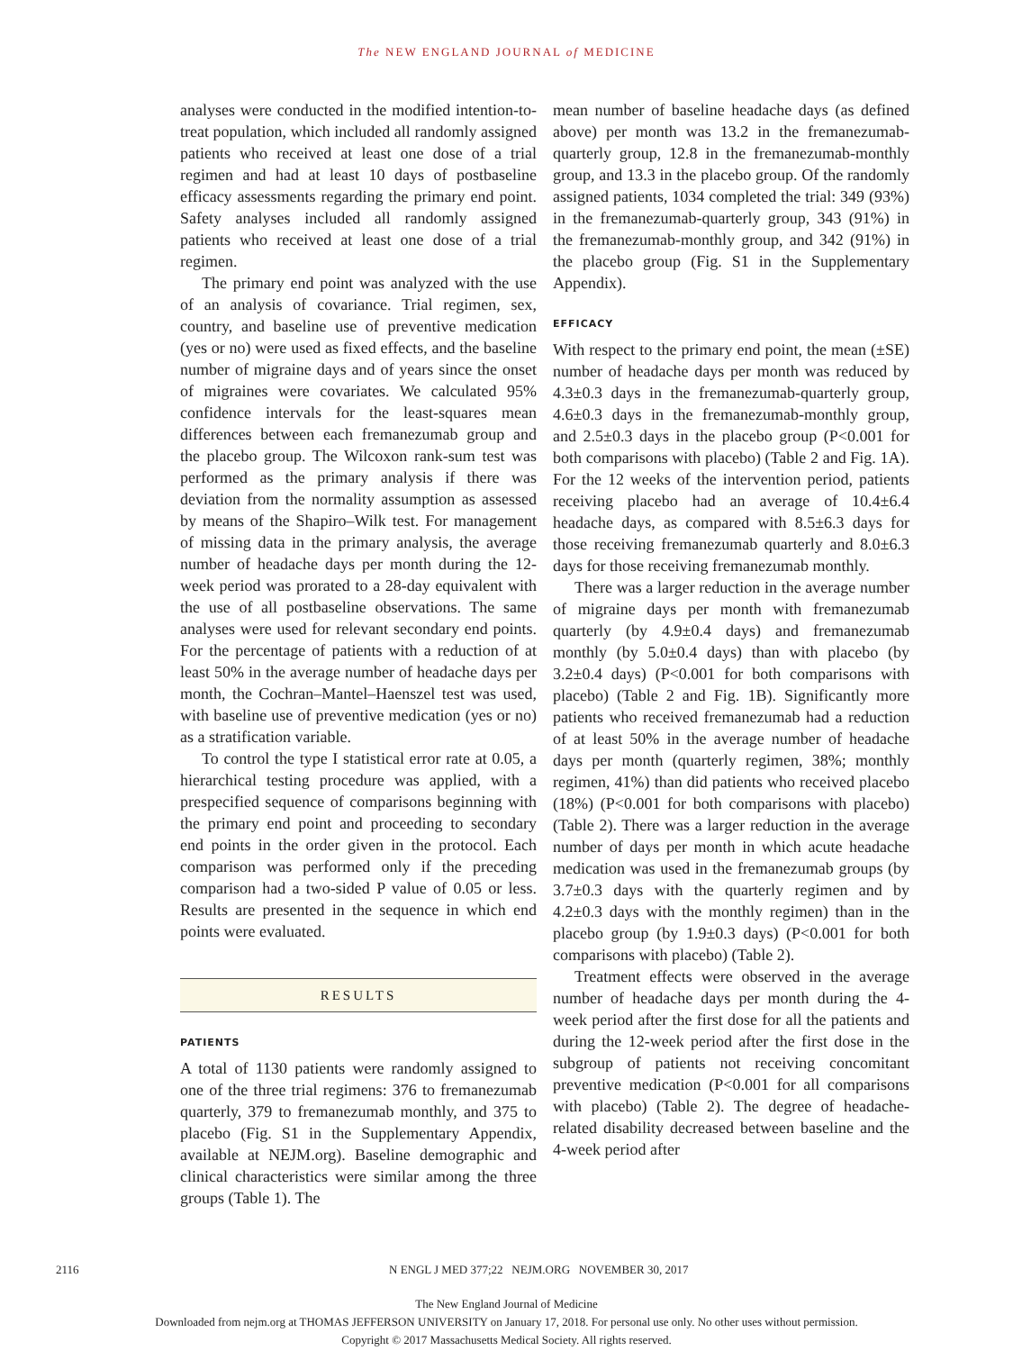The NEW ENGLAND JOURNAL of MEDICINE
analyses were conducted in the modified intention-to-treat population, which included all randomly assigned patients who received at least one dose of a trial regimen and had at least 10 days of postbaseline efficacy assessments regarding the primary end point. Safety analyses included all randomly assigned patients who received at least one dose of a trial regimen.
The primary end point was analyzed with the use of an analysis of covariance. Trial regimen, sex, country, and baseline use of preventive medication (yes or no) were used as fixed effects, and the baseline number of migraine days and of years since the onset of migraines were covariates. We calculated 95% confidence intervals for the least-squares mean differences between each fremanezumab group and the placebo group. The Wilcoxon rank-sum test was performed as the primary analysis if there was deviation from the normality assumption as assessed by means of the Shapiro–Wilk test. For management of missing data in the primary analysis, the average number of headache days per month during the 12-week period was prorated to a 28-day equivalent with the use of all postbaseline observations. The same analyses were used for relevant secondary end points. For the percentage of patients with a reduction of at least 50% in the average number of headache days per month, the Cochran–Mantel–Haenszel test was used, with baseline use of preventive medication (yes or no) as a stratification variable.
To control the type I statistical error rate at 0.05, a hierarchical testing procedure was applied, with a prespecified sequence of comparisons beginning with the primary end point and proceeding to secondary end points in the order given in the protocol. Each comparison was performed only if the preceding comparison had a two-sided P value of 0.05 or less. Results are presented in the sequence in which end points were evaluated.
RESULTS
PATIENTS
A total of 1130 patients were randomly assigned to one of the three trial regimens: 376 to fremanezumab quarterly, 379 to fremanezumab monthly, and 375 to placebo (Fig. S1 in the Supplementary Appendix, available at NEJM.org). Baseline demographic and clinical characteristics were similar among the three groups (Table 1). The
mean number of baseline headache days (as defined above) per month was 13.2 in the fremanezumab-quarterly group, 12.8 in the fremanezumab-monthly group, and 13.3 in the placebo group. Of the randomly assigned patients, 1034 completed the trial: 349 (93%) in the fremanezumab-quarterly group, 343 (91%) in the fremanezumab-monthly group, and 342 (91%) in the placebo group (Fig. S1 in the Supplementary Appendix).
EFFICACY
With respect to the primary end point, the mean (±SE) number of headache days per month was reduced by 4.3±0.3 days in the fremanezumab-quarterly group, 4.6±0.3 days in the fremanezumab-monthly group, and 2.5±0.3 days in the placebo group (P<0.001 for both comparisons with placebo) (Table 2 and Fig. 1A). For the 12 weeks of the intervention period, patients receiving placebo had an average of 10.4±6.4 headache days, as compared with 8.5±6.3 days for those receiving fremanezumab quarterly and 8.0±6.3 days for those receiving fremanezumab monthly.
There was a larger reduction in the average number of migraine days per month with fremanezumab quarterly (by 4.9±0.4 days) and fremanezumab monthly (by 5.0±0.4 days) than with placebo (by 3.2±0.4 days) (P<0.001 for both comparisons with placebo) (Table 2 and Fig. 1B). Significantly more patients who received fremanezumab had a reduction of at least 50% in the average number of headache days per month (quarterly regimen, 38%; monthly regimen, 41%) than did patients who received placebo (18%) (P<0.001 for both comparisons with placebo) (Table 2). There was a larger reduction in the average number of days per month in which acute headache medication was used in the fremanezumab groups (by 3.7±0.3 days with the quarterly regimen and by 4.2±0.3 days with the monthly regimen) than in the placebo group (by 1.9±0.3 days) (P<0.001 for both comparisons with placebo) (Table 2).
Treatment effects were observed in the average number of headache days per month during the 4-week period after the first dose for all the patients and during the 12-week period after the first dose in the subgroup of patients not receiving concomitant preventive medication (P<0.001 for all comparisons with placebo) (Table 2). The degree of headache-related disability decreased between baseline and the 4-week period after
2116 N ENGL J MED 377;22 NEJM.ORG NOVEMBER 30, 2017
The New England Journal of Medicine
Downloaded from nejm.org at THOMAS JEFFERSON UNIVERSITY on January 17, 2018. For personal use only. No other uses without permission.
Copyright © 2017 Massachusetts Medical Society. All rights reserved.